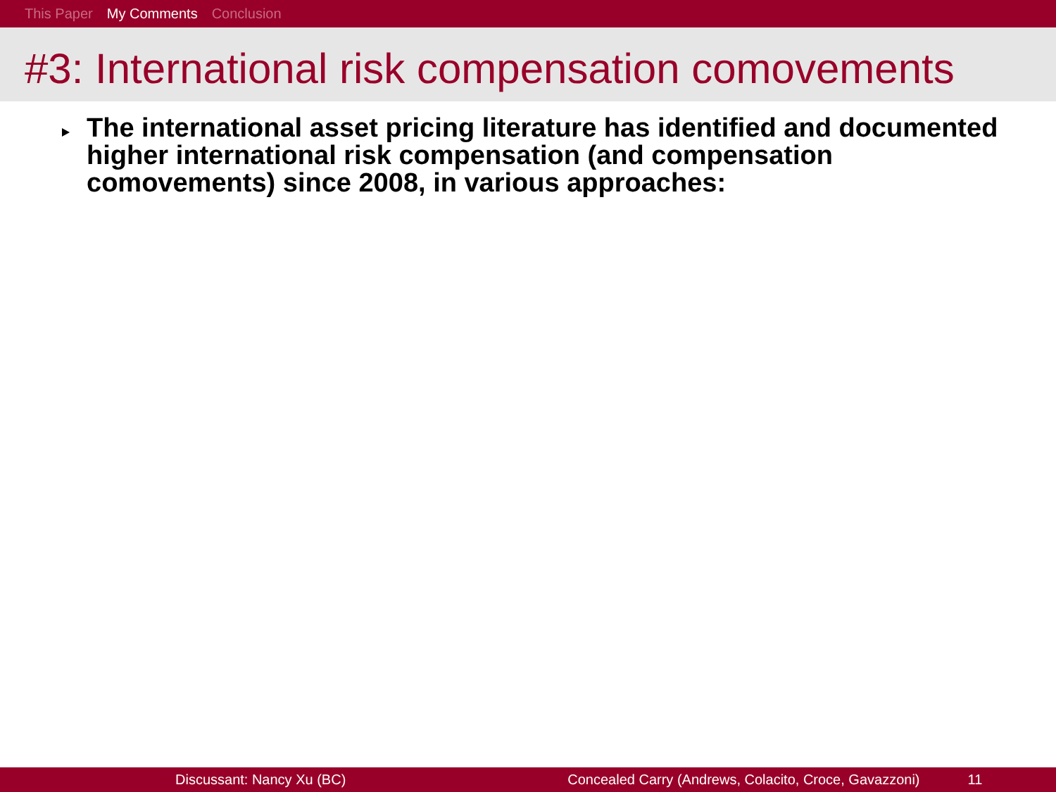This Paper My Comments Conclusion
#3: International risk compensation comovements
The international asset pricing literature has identified and documented higher international risk compensation (and compensation comovements) since 2008, in various approaches:
Discussant: Nancy Xu (BC) Concealed Carry (Andrews, Colacito, Croce, Gavazzoni) 11